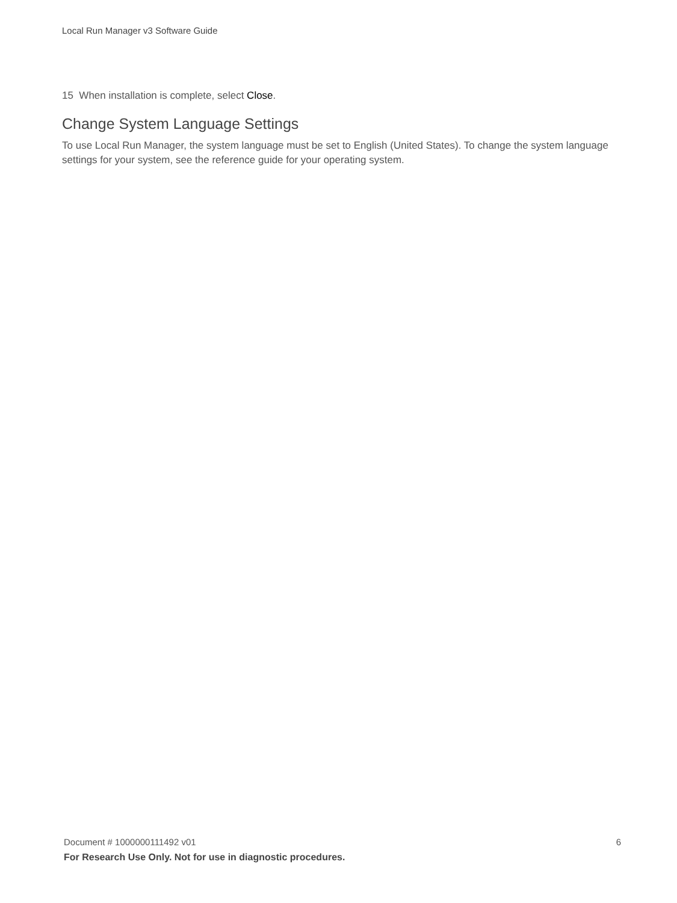Local Run Manager v3 Software Guide
15 When installation is complete, select Close.
Change System Language Settings
To use Local Run Manager, the system language must be set to English (United States). To change the system language settings for your system, see the reference guide for your operating system.
Document # 1000000111492 v01 6
For Research Use Only. Not for use in diagnostic procedures.